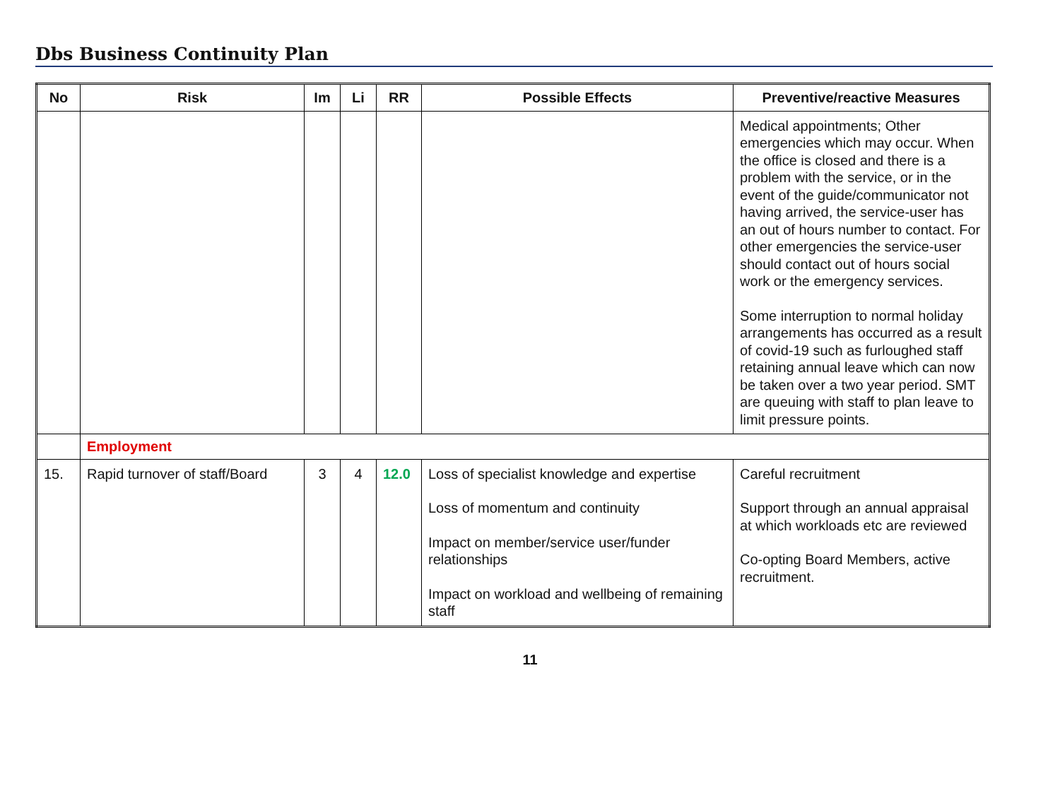Dbs Business Continuity Plan
| No | Risk | Im | Li | RR | Possible Effects | Preventive/reactive Measures |
| --- | --- | --- | --- | --- | --- | --- |
| | | | | | | Medical appointments; Other emergencies which may occur. When the office is closed and there is a problem with the service, or in the event of the guide/communicator not having arrived, the service-user has an out of hours number to contact. For other emergencies the service-user should contact out of hours social work or the emergency services. Some interruption to normal holiday arrangements has occurred as a result of covid-19 such as furloughed staff retaining annual leave which can now be taken over a two year period. SMT are queuing with staff to plan leave to limit pressure points. |
| | Employment | | | | | |
| 15. | Rapid turnover of staff/Board | 3 | 4 | 12.0 | Loss of specialist knowledge and expertise Loss of momentum and continuity Impact on member/service user/funder relationships Impact on workload and wellbeing of remaining staff | Careful recruitment Support through an annual appraisal at which workloads etc are reviewed Co-opting Board Members, active recruitment. |
11